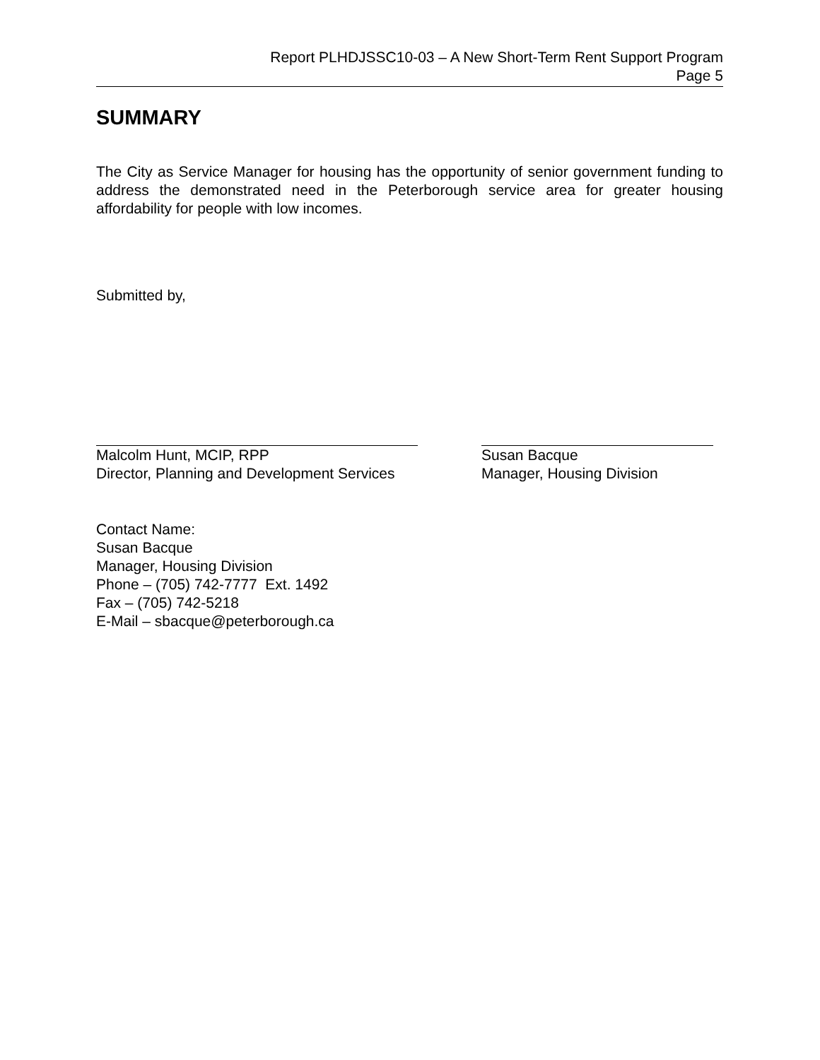Report PLHDJSSC10-03 – A New Short-Term Rent Support Program
Page 5
SUMMARY
The City as Service Manager for housing has the opportunity of senior government funding to address the demonstrated need in the Peterborough service area for greater housing affordability for people with low incomes.
Submitted by,
Malcolm Hunt, MCIP, RPP
Director, Planning and Development Services
Susan Bacque
Manager, Housing Division
Contact Name:
Susan Bacque
Manager, Housing Division
Phone – (705) 742-7777 Ext. 1492
Fax – (705) 742-5218
E-Mail – sbacque@peterborough.ca